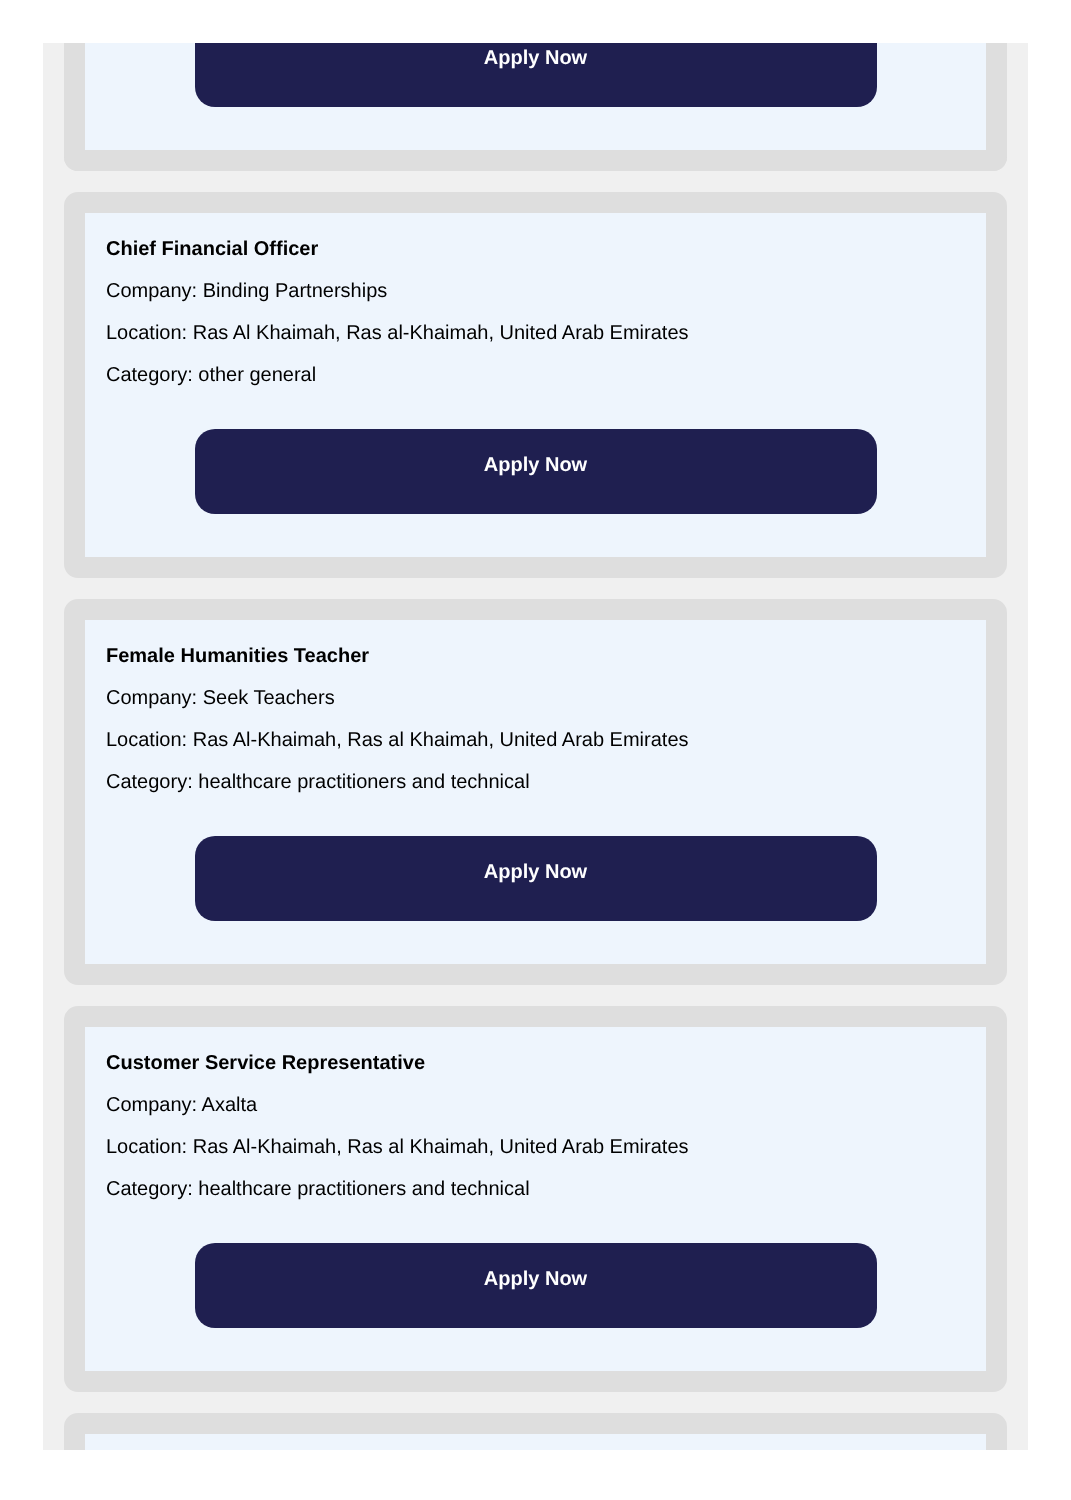Apply Now
Chief Financial Officer
Company: Binding Partnerships
Location: Ras Al Khaimah, Ras al-Khaimah, United Arab Emirates
Category: other general
Apply Now
Female Humanities Teacher
Company: Seek Teachers
Location: Ras Al-Khaimah, Ras al Khaimah, United Arab Emirates
Category: healthcare practitioners and technical
Apply Now
Customer Service Representative
Company: Axalta
Location: Ras Al-Khaimah, Ras al Khaimah, United Arab Emirates
Category: healthcare practitioners and technical
Apply Now